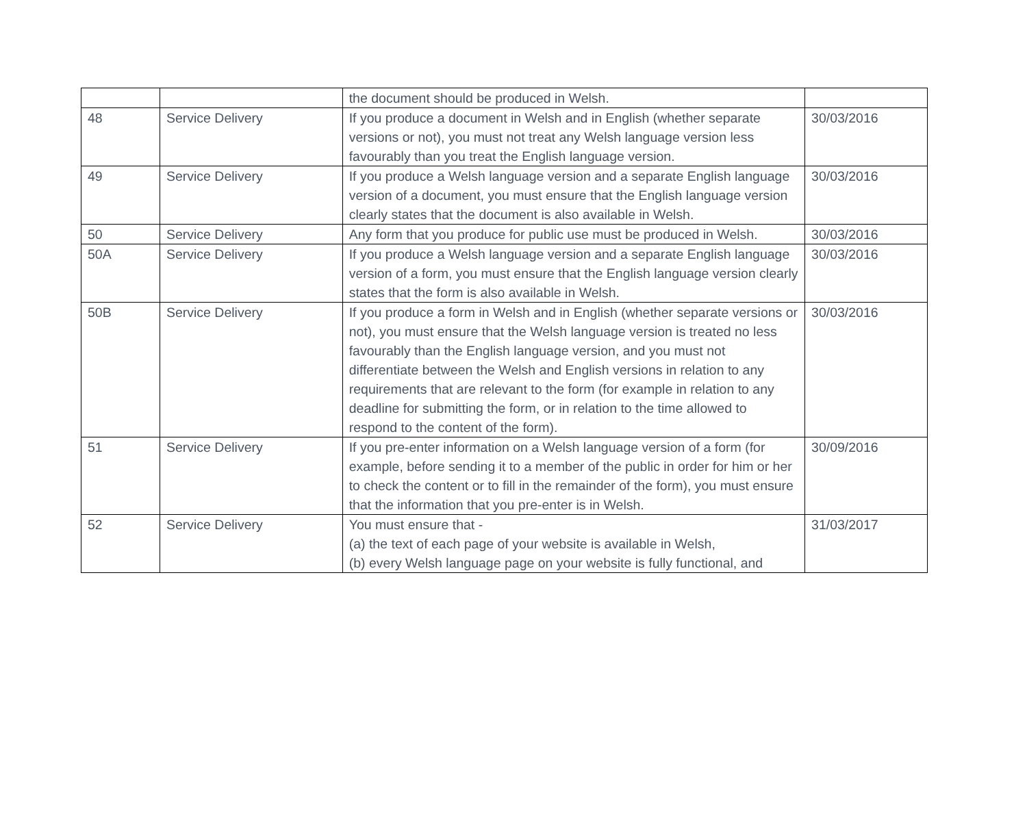| | | the document should be produced in Welsh. | |
| 48 | Service Delivery | If you produce a document in Welsh and in English (whether separate versions or not), you must not treat any Welsh language version less favourably than you treat the English language version. | 30/03/2016 |
| 49 | Service Delivery | If you produce a Welsh language version and a separate English language version of a document, you must ensure that the English language version clearly states that the document is also available in Welsh. | 30/03/2016 |
| 50 | Service Delivery | Any form that you produce for public use must be produced in Welsh. | 30/03/2016 |
| 50A | Service Delivery | If you produce a Welsh language version and a separate English language version of a form, you must ensure that the English language version clearly states that the form is also available in Welsh. | 30/03/2016 |
| 50B | Service Delivery | If you produce a form in Welsh and in English (whether separate versions or not), you must ensure that the Welsh language version is treated no less favourably than the English language version, and you must not differentiate between the Welsh and English versions in relation to any requirements that are relevant to the form (for example in relation to any deadline for submitting the form, or in relation to the time allowed to respond to the content of the form). | 30/03/2016 |
| 51 | Service Delivery | If you pre-enter information on a Welsh language version of a form (for example, before sending it to a member of the public in order for him or her to check the content or to fill in the remainder of the form), you must ensure that the information that you pre-enter is in Welsh. | 30/09/2016 |
| 52 | Service Delivery | You must ensure that - (a) the text of each page of your website is available in Welsh, (b) every Welsh language page on your website is fully functional, and | 31/03/2017 |